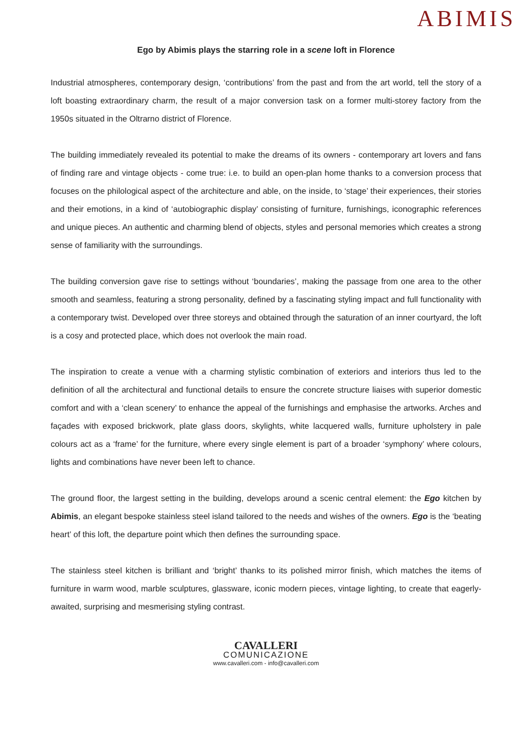ABIMIS
Ego by Abimis plays the starring role in a scene loft in Florence
Industrial atmospheres, contemporary design, ‘contributions’ from the past and from the art world, tell the story of a loft boasting extraordinary charm, the result of a major conversion task on a former multi-storey factory from the 1950s situated in the Oltrarno district of Florence.
The building immediately revealed its potential to make the dreams of its owners - contemporary art lovers and fans of finding rare and vintage objects - come true: i.e. to build an open-plan home thanks to a conversion process that focuses on the philological aspect of the architecture and able, on the inside, to ‘stage’ their experiences, their stories and their emotions, in a kind of ‘autobiographic display’ consisting of furniture, furnishings, iconographic references and unique pieces. An authentic and charming blend of objects, styles and personal memories which creates a strong sense of familiarity with the surroundings.
The building conversion gave rise to settings without ‘boundaries’, making the passage from one area to the other smooth and seamless, featuring a strong personality, defined by a fascinating styling impact and full functionality with a contemporary twist. Developed over three storeys and obtained through the saturation of an inner courtyard, the loft is a cosy and protected place, which does not overlook the main road.
The inspiration to create a venue with a charming stylistic combination of exteriors and interiors thus led to the definition of all the architectural and functional details to ensure the concrete structure liaises with superior domestic comfort and with a ‘clean scenery’ to enhance the appeal of the furnishings and emphasise the artworks. Arches and façades with exposed brickwork, plate glass doors, skylights, white lacquered walls, furniture upholstery in pale colours act as a ‘frame’ for the furniture, where every single element is part of a broader ‘symphony’ where colours, lights and combinations have never been left to chance.
The ground floor, the largest setting in the building, develops around a scenic central element: the Ego kitchen by Abimis, an elegant bespoke stainless steel island tailored to the needs and wishes of the owners. Ego is the ‘beating heart’ of this loft, the departure point which then defines the surrounding space.
The stainless steel kitchen is brilliant and ‘bright’ thanks to its polished mirror finish, which matches the items of furniture in warm wood, marble sculptures, glassware, iconic modern pieces, vintage lighting, to create that eagerly-awaited, surprising and mesmerising styling contrast.
CAVALLERI
COMUNICAZIONE
www.cavalleri.com - info@cavalleri.com